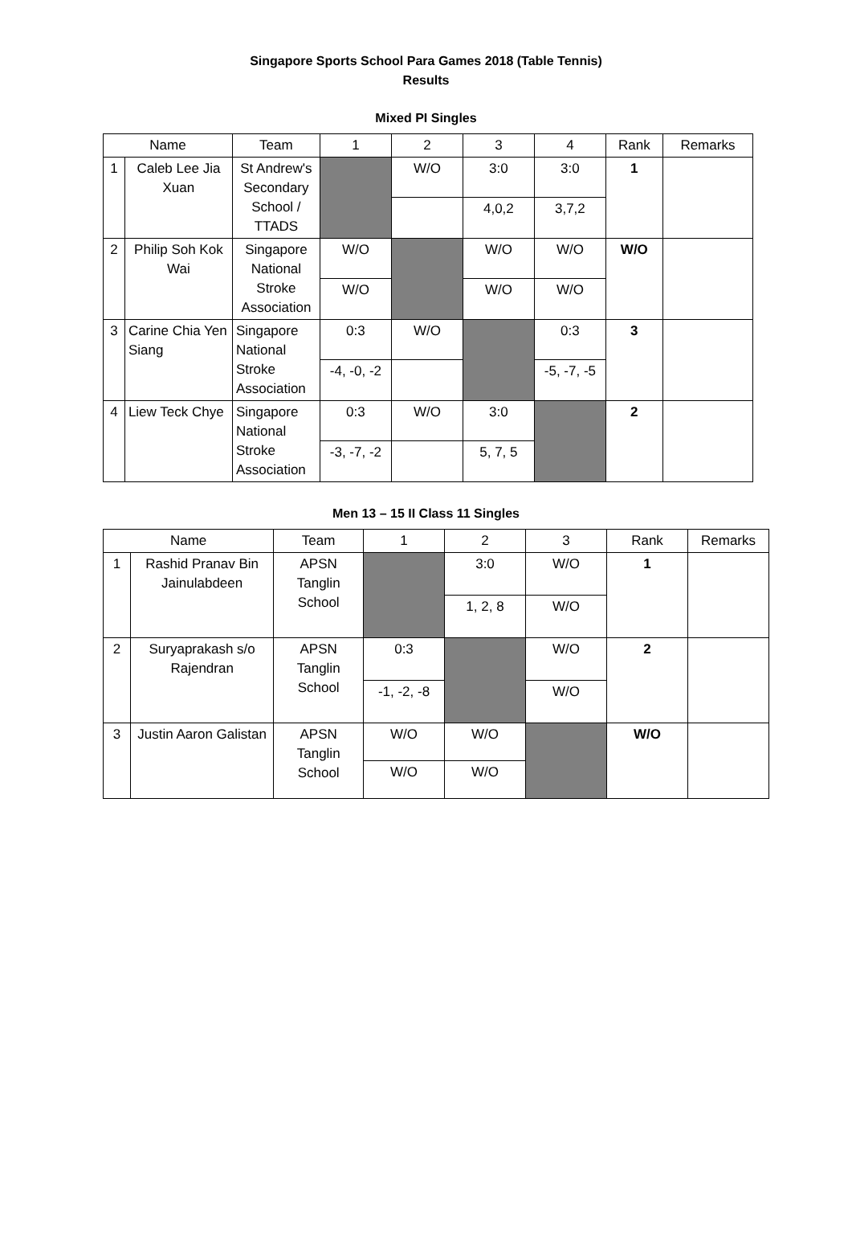Singapore Sports School Para Games 2018 (Table Tennis)
Results
Mixed PI Singles
| Name | | Team | 1 | 2 | 3 | 4 | Rank | Remarks |
| --- | --- | --- | --- | --- | --- | --- | --- | --- |
| 1 | Caleb Lee Jia Xuan | St Andrew's Secondary School / TTADS | | W/O | 3:0 | 3:0 | 1 | |
| | | | | | 4,0,2 | 3,7,2 | | |
| 2 | Philip Soh Kok Wai | Singapore National Stroke Association | W/O | | W/O | W/O | W/O | |
| | | | W/O | | W/O | W/O | | |
| 3 | Carine Chia Yen Siang | Singapore National Stroke Association | 0:3 | W/O | | 0:3 | 3 | |
| | | | -4, -0, -2 | | | -5, -7, -5 | | |
| 4 | Liew Teck Chye | Singapore National Stroke Association | 0:3 | W/O | 3:0 | | 2 | |
| | | | -3, -7, -2 | | 5, 7, 5 | | | |
Men 13 – 15 II Class 11 Singles
| Name | | Team | 1 | 2 | 3 | Rank | Remarks |
| --- | --- | --- | --- | --- | --- | --- | --- |
| 1 | Rashid Pranav Bin Jainulabdeen | APSN Tanglin School | | 3:0 | W/O | 1 | |
| | | | | 1, 2, 8 | W/O | | |
| 2 | Suryaprakash s/o Rajendran | APSN Tanglin School | 0:3 | | W/O | 2 | |
| | | | -1, -2, -8 | | W/O | | |
| 3 | Justin Aaron Galistan | APSN Tanglin School | W/O | W/O | | W/O | |
| | | | W/O | W/O | | | |